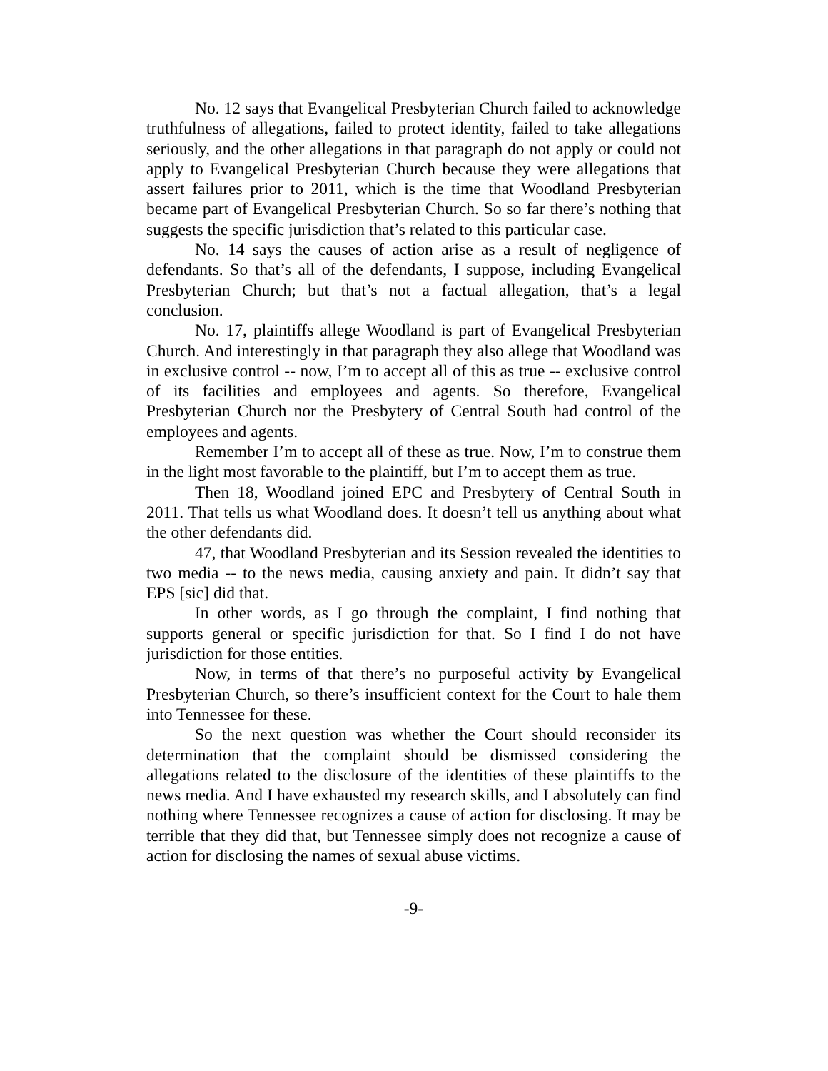No. 12 says that Evangelical Presbyterian Church failed to acknowledge truthfulness of allegations, failed to protect identity, failed to take allegations seriously, and the other allegations in that paragraph do not apply or could not apply to Evangelical Presbyterian Church because they were allegations that assert failures prior to 2011, which is the time that Woodland Presbyterian became part of Evangelical Presbyterian Church. So so far there’s nothing that suggests the specific jurisdiction that’s related to this particular case.
No. 14 says the causes of action arise as a result of negligence of defendants. So that’s all of the defendants, I suppose, including Evangelical Presbyterian Church; but that’s not a factual allegation, that’s a legal conclusion.
No. 17, plaintiffs allege Woodland is part of Evangelical Presbyterian Church. And interestingly in that paragraph they also allege that Woodland was in exclusive control -- now, I’m to accept all of this as true -- exclusive control of its facilities and employees and agents. So therefore, Evangelical Presbyterian Church nor the Presbytery of Central South had control of the employees and agents.
Remember I’m to accept all of these as true. Now, I’m to construe them in the light most favorable to the plaintiff, but I’m to accept them as true.
Then 18, Woodland joined EPC and Presbytery of Central South in 2011. That tells us what Woodland does. It doesn’t tell us anything about what the other defendants did.
47, that Woodland Presbyterian and its Session revealed the identities to two media -- to the news media, causing anxiety and pain. It didn’t say that EPS [sic] did that.
In other words, as I go through the complaint, I find nothing that supports general or specific jurisdiction for that. So I find I do not have jurisdiction for those entities.
Now, in terms of that there’s no purposeful activity by Evangelical Presbyterian Church, so there’s insufficient context for the Court to hale them into Tennessee for these.
So the next question was whether the Court should reconsider its determination that the complaint should be dismissed considering the allegations related to the disclosure of the identities of these plaintiffs to the news media. And I have exhausted my research skills, and I absolutely can find nothing where Tennessee recognizes a cause of action for disclosing. It may be terrible that they did that, but Tennessee simply does not recognize a cause of action for disclosing the names of sexual abuse victims.
-9-